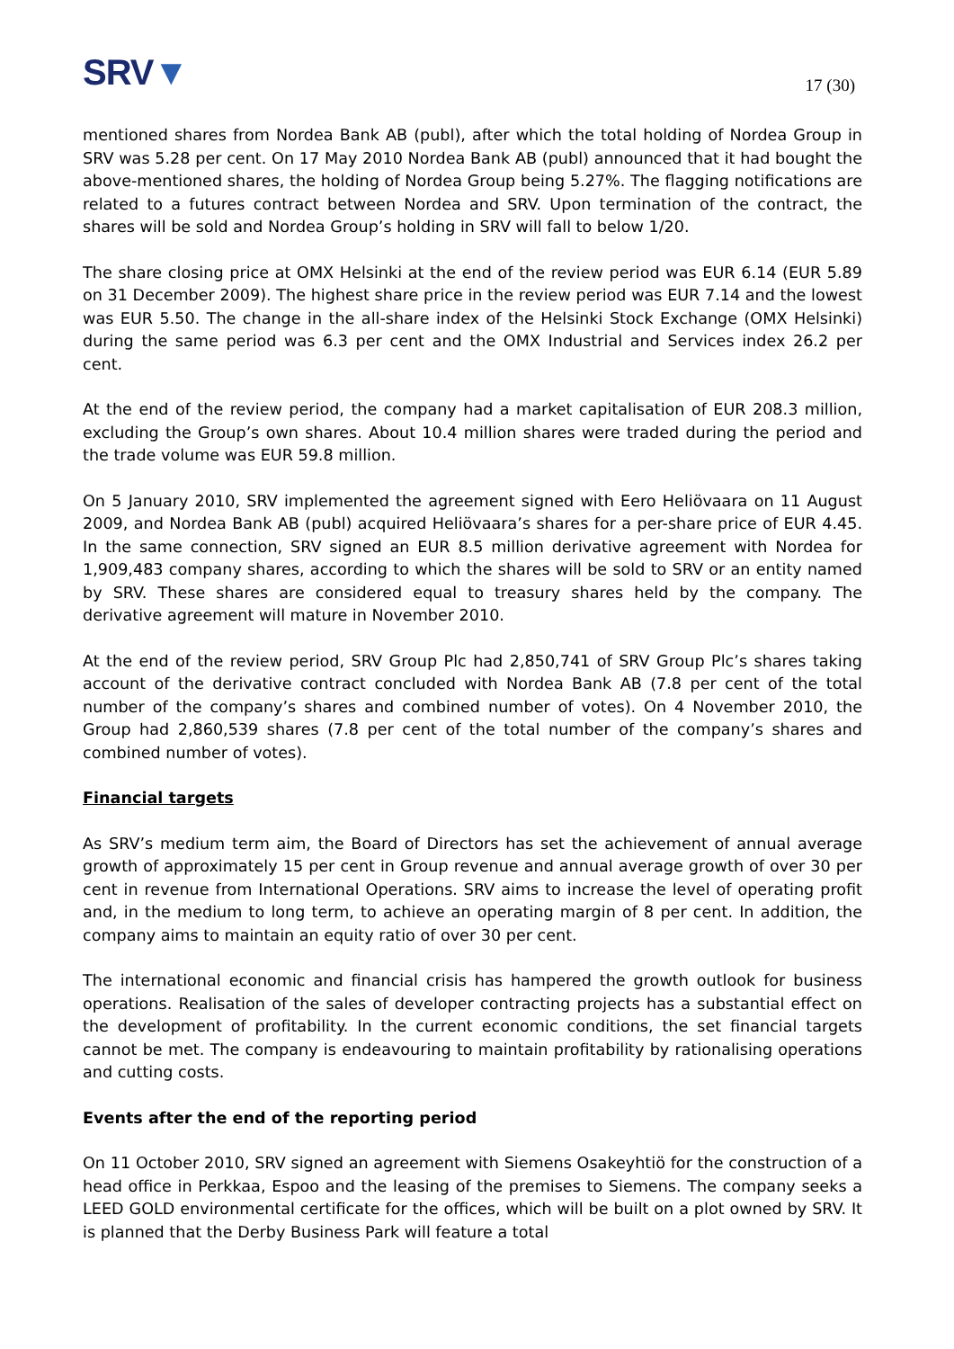SRV▼
17 (30)
mentioned shares from Nordea Bank AB (publ), after which the total holding of Nordea Group in SRV was 5.28 per cent. On 17 May 2010 Nordea Bank AB (publ) announced that it had bought the above-mentioned shares, the holding of Nordea Group being 5.27%. The flagging notifications are related to a futures contract between Nordea and SRV. Upon termination of the contract, the shares will be sold and Nordea Group’s holding in SRV will fall to below 1/20.
The share closing price at OMX Helsinki at the end of the review period was EUR 6.14 (EUR 5.89 on 31 December 2009). The highest share price in the review period was EUR 7.14 and the lowest was EUR 5.50. The change in the all-share index of the Helsinki Stock Exchange (OMX Helsinki) during the same period was 6.3 per cent and the OMX Industrial and Services index 26.2 per cent.
At the end of the review period, the company had a market capitalisation of EUR 208.3 million, excluding the Group’s own shares. About 10.4 million shares were traded during the period and the trade volume was EUR 59.8 million.
On 5 January 2010, SRV implemented the agreement signed with Eero Heliövaara on 11 August 2009, and Nordea Bank AB (publ) acquired Heliövaara’s shares for a per-share price of EUR 4.45. In the same connection, SRV signed an EUR 8.5 million derivative agreement with Nordea for 1,909,483 company shares, according to which the shares will be sold to SRV or an entity named by SRV. These shares are considered equal to treasury shares held by the company. The derivative agreement will mature in November 2010.
At the end of the review period, SRV Group Plc had 2,850,741 of SRV Group Plc’s shares taking account of the derivative contract concluded with Nordea Bank AB (7.8 per cent of the total number of the company’s shares and combined number of votes). On 4 November 2010, the Group had 2,860,539 shares (7.8 per cent of the total number of the company’s shares and combined number of votes).
Financial targets
As SRV’s medium term aim, the Board of Directors has set the achievement of annual average growth of approximately 15 per cent in Group revenue and annual average growth of over 30 per cent in revenue from International Operations. SRV aims to increase the level of operating profit and, in the medium to long term, to achieve an operating margin of 8 per cent. In addition, the company aims to maintain an equity ratio of over 30 per cent.
The international economic and financial crisis has hampered the growth outlook for business operations. Realisation of the sales of developer contracting projects has a substantial effect on the development of profitability. In the current economic conditions, the set financial targets cannot be met. The company is endeavouring to maintain profitability by rationalising operations and cutting costs.
Events after the end of the reporting period
On 11 October 2010, SRV signed an agreement with Siemens Osakeyhtiö for the construction of a head office in Perkkaa, Espoo and the leasing of the premises to Siemens. The company seeks a LEED GOLD environmental certificate for the offices, which will be built on a plot owned by SRV. It is planned that the Derby Business Park will feature a total